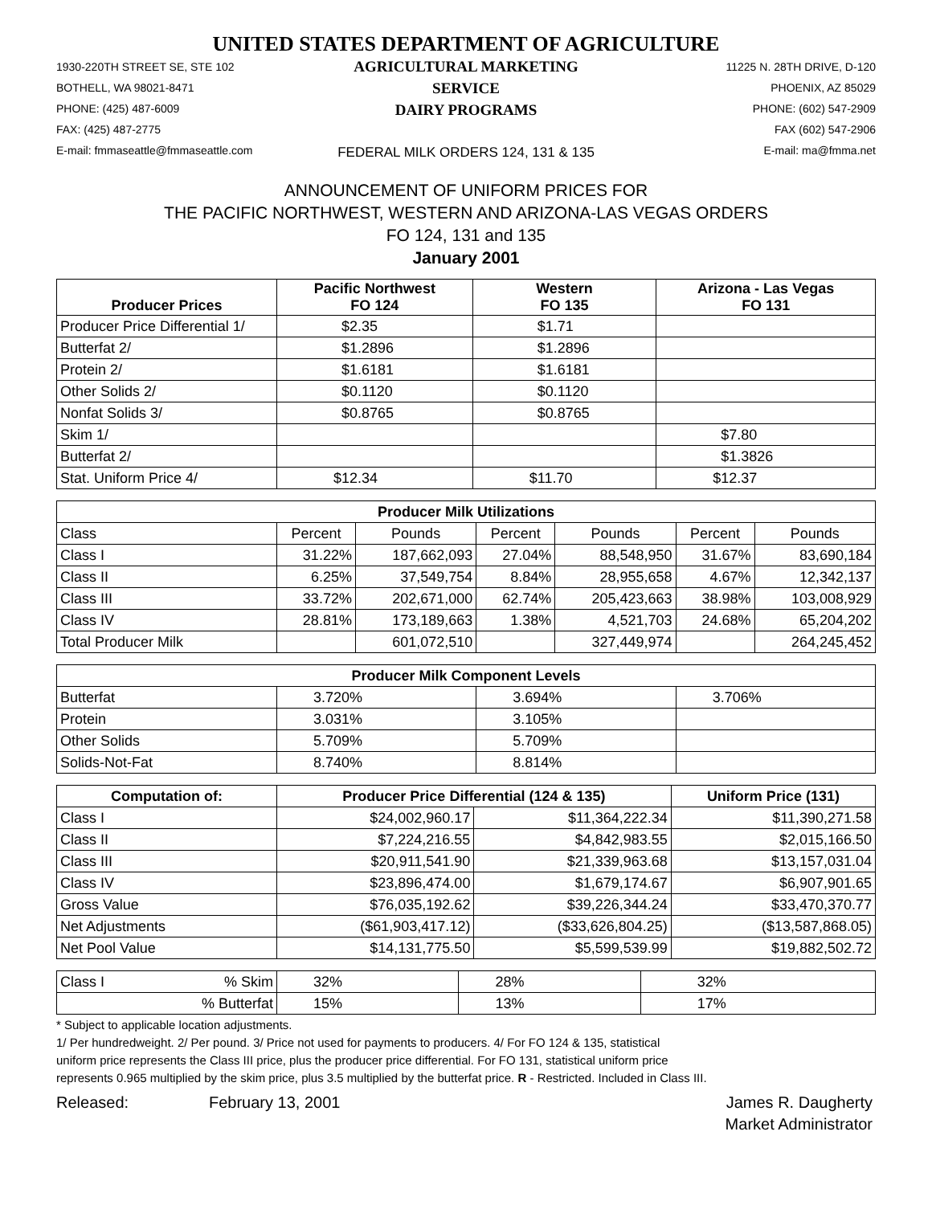UNITED STATES DEPARTMENT OF AGRICULTURE
1930-220TH STREET SE, STE 102
BOTHELL, WA 98021-8471
PHONE: (425) 487-6009
FAX: (425) 487-2775
E-mail: fmmaseattle@fmmaseattle.com
AGRICULTURAL MARKETING SERVICE
DAIRY PROGRAMS
FEDERAL MILK ORDERS 124, 131 & 135
11225 N. 28TH DRIVE, D-120
PHOENIX, AZ 85029
PHONE: (602) 547-2909
FAX (602) 547-2906
E-mail: ma@fmma.net
ANNOUNCEMENT OF UNIFORM PRICES FOR
THE PACIFIC NORTHWEST, WESTERN AND ARIZONA-LAS VEGAS ORDERS
FO 124, 131 and 135
January 2001
| Producer Prices | Pacific Northwest FO 124 | Western FO 135 | Arizona - Las Vegas FO 131 |
| --- | --- | --- | --- |
| Producer Price Differential 1/ | $2.35 | $1.71 | |
| Butterfat 2/ | $1.2896 | $1.2896 | |
| Protein 2/ | $1.6181 | $1.6181 | |
| Other Solids 2/ | $0.1120 | $0.1120 | |
| Nonfat Solids 3/ | $0.8765 | $0.8765 | |
| Skim 1/ | | | $7.80 |
| Butterfat 2/ | | | $1.3826 |
| Stat. Uniform Price 4/ | $12.34 | $11.70 | $12.37 |
| Producer Milk Utilizations | | | | | | |
| --- | --- | --- | --- | --- | --- | --- |
| Class | Percent | Pounds | Percent | Pounds | Percent | Pounds |
| Class I | 31.22% | 187,662,093 | 27.04% | 88,548,950 | 31.67% | 83,690,184 |
| Class II | 6.25% | 37,549,754 | 8.84% | 28,955,658 | 4.67% | 12,342,137 |
| Class III | 33.72% | 202,671,000 | 62.74% | 205,423,663 | 38.98% | 103,008,929 |
| Class IV | 28.81% | 173,189,663 | 1.38% | 4,521,703 | 24.68% | 65,204,202 |
| Total Producer Milk | | 601,072,510 | | 327,449,974 | | 264,245,452 |
| Producer Milk Component Levels | | | |
| --- | --- | --- | --- |
| Butterfat | 3.720% | 3.694% | 3.706% |
| Protein | 3.031% | 3.105% | |
| Other Solids | 5.709% | 5.709% | |
| Solids-Not-Fat | 8.740% | 8.814% | |
| Computation of: | Producer Price Differential (124 & 135) | | Uniform Price (131) |
| --- | --- | --- | --- |
| Class I | $24,002,960.17 | $11,364,222.34 | $11,390,271.58 |
| Class II | $7,224,216.55 | $4,842,983.55 | $2,015,166.50 |
| Class III | $20,911,541.90 | $21,339,963.68 | $13,157,031.04 |
| Class IV | $23,896,474.00 | $1,679,174.67 | $6,907,901.65 |
| Gross Value | $76,035,192.62 | $39,226,344.24 | $33,470,370.77 |
| Net Adjustments | ($61,903,417.12) | ($33,626,804.25) | ($13,587,868.05) |
| Net Pool Value | $14,131,775.50 | $5,599,539.99 | $19,882,502.72 |
| Class I | % Skim | 32% | 28% | 32% |
| | % Butterfat | 15% | 13% | 17% |
* Subject to applicable location adjustments.
1/ Per hundredweight. 2/ Per pound. 3/ Price not used for payments to producers. 4/ For FO 124 & 135, statistical
uniform price represents the Class III price, plus the producer price differential. For FO 131, statistical uniform price
represents 0.965 multiplied by the skim price, plus 3.5 multiplied by the butterfat price. R - Restricted. Included in Class III.
Released: February 13, 2001 James R. Daugherty
Market Administrator